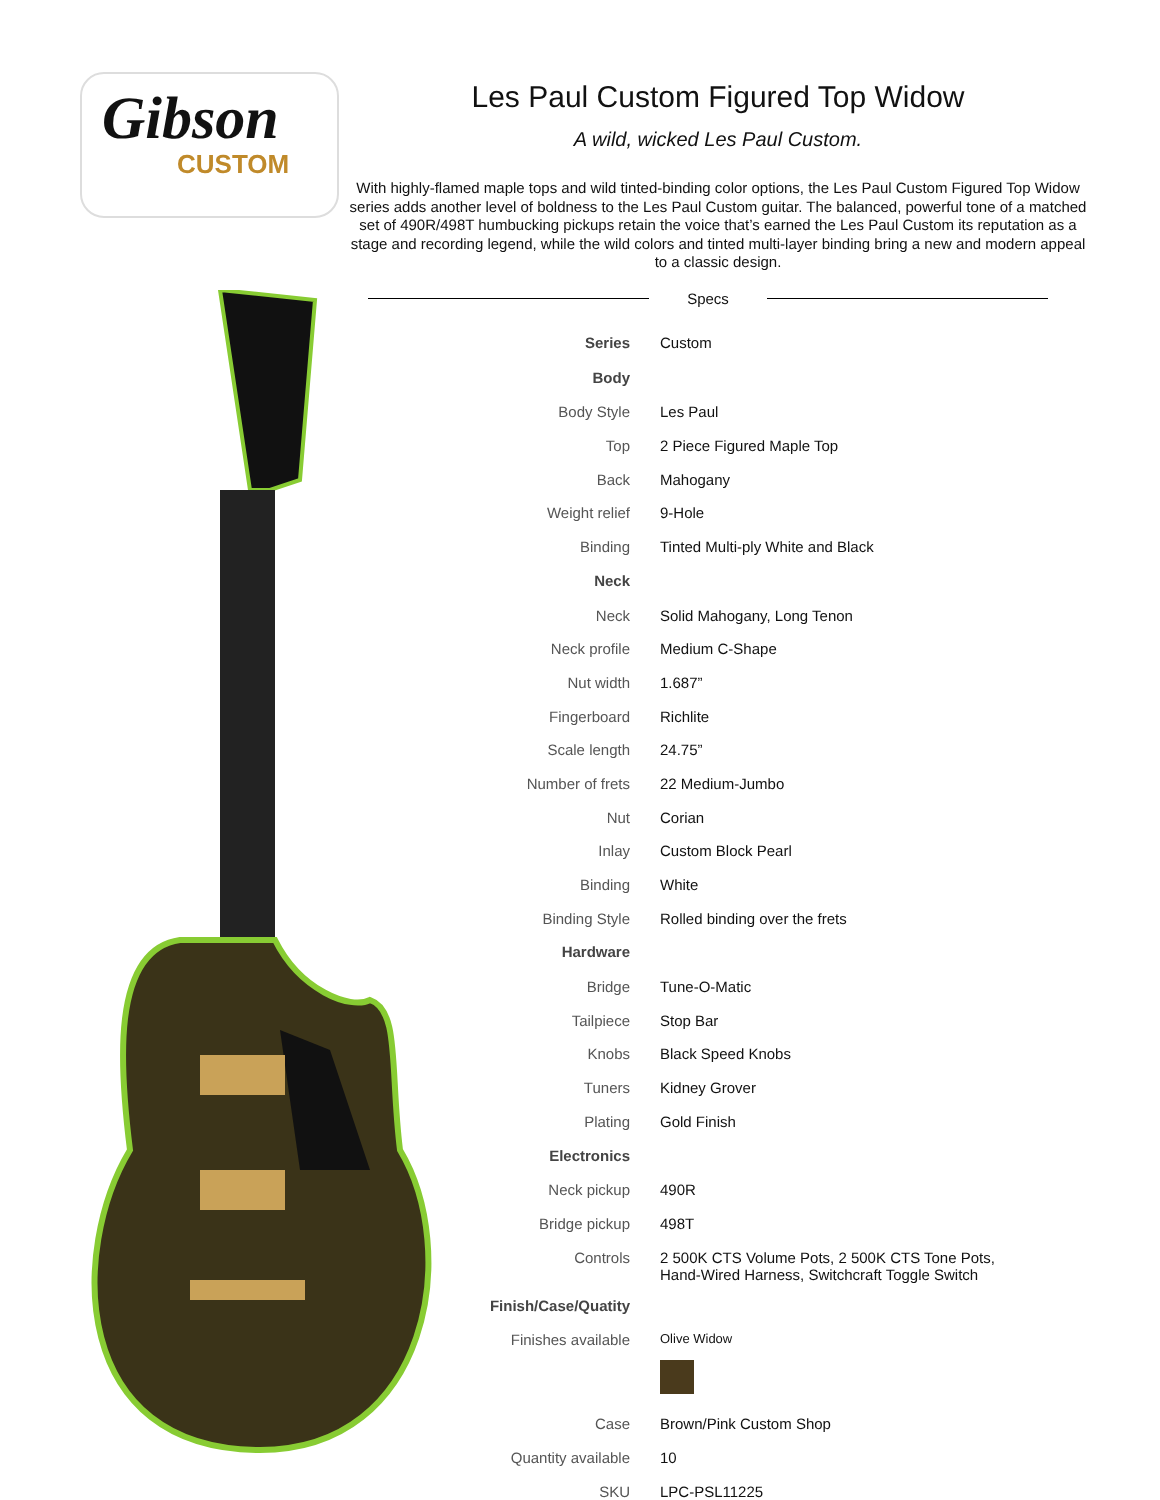Gibson
CUSTOM
Les Paul Custom Figured Top Widow
A wild, wicked Les Paul Custom.
With highly-flamed maple tops and wild tinted-binding color options, the Les Paul Custom Figured Top Widow series adds another level of boldness to the Les Paul Custom guitar. The balanced, powerful tone of a matched set of 490R/498T humbucking pickups retain the voice that’s earned the Les Paul Custom its reputation as a stage and recording legend, while the wild colors and tinted multi-layer binding bring a new and modern appeal to a classic design.
Specs
| Series | Custom |
| Body | |
| Body Style | Les Paul |
| Top | 2 Piece Figured Maple Top |
| Back | Mahogany |
| Weight relief | 9-Hole |
| Binding | Tinted Multi-ply White and Black |
| Neck | |
| Neck | Solid Mahogany, Long Tenon |
| Neck profile | Medium C-Shape |
| Nut width | 1.687” |
| Fingerboard | Richlite |
| Scale length | 24.75” |
| Number of frets | 22 Medium-Jumbo |
| Nut | Corian |
| Inlay | Custom Block Pearl |
| Binding | White |
| Binding Style | Rolled binding over the frets |
| Hardware | |
| Bridge | Tune-O-Matic |
| Tailpiece | Stop Bar |
| Knobs | Black Speed Knobs |
| Tuners | Kidney Grover |
| Plating | Gold Finish |
| Electronics | |
| Neck pickup | 490R |
| Bridge pickup | 498T |
| Controls | 2 500K CTS Volume Pots, 2 500K CTS Tone Pots, Hand-Wired Harness, Switchcraft Toggle Switch |
| Finish/Case/Quatity | |
| Finishes available | Olive Widow |
| Case | Brown/Pink Custom Shop |
| Quantity available | 10 |
| SKU | LPC-PSL11225 |